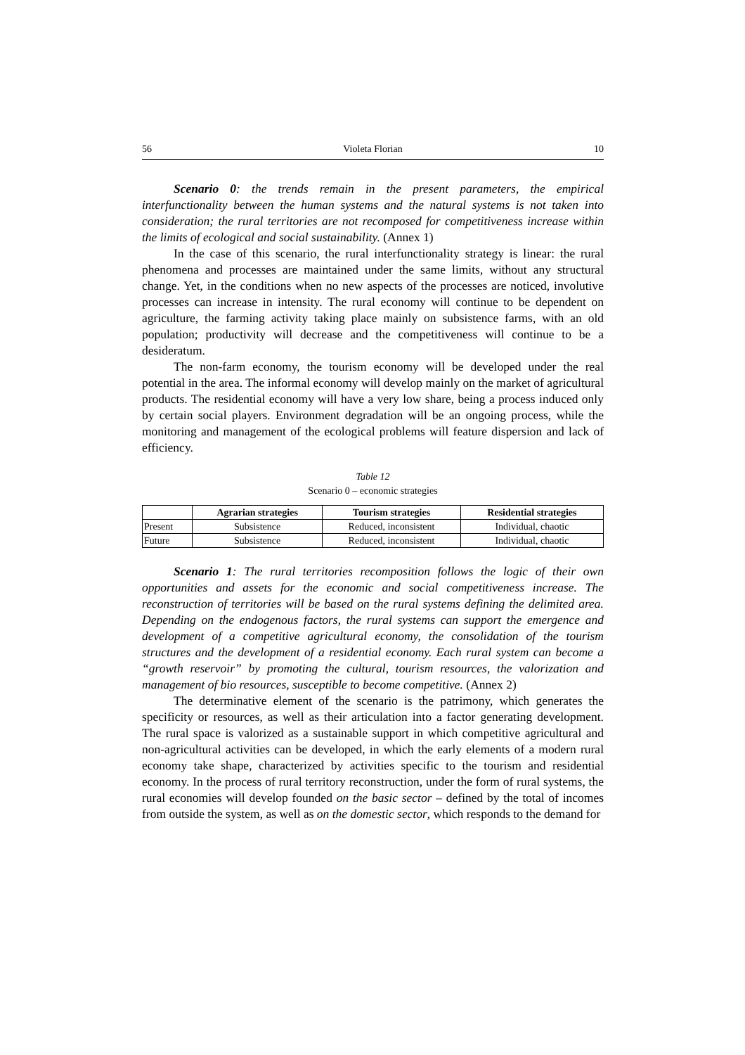56 Violeta Florian 10
Scenario 0: the trends remain in the present parameters, the empirical interfunctionality between the human systems and the natural systems is not taken into consideration; the rural territories are not recomposed for competitiveness increase within the limits of ecological and social sustainability. (Annex 1)
In the case of this scenario, the rural interfunctionality strategy is linear: the rural phenomena and processes are maintained under the same limits, without any structural change. Yet, in the conditions when no new aspects of the processes are noticed, involutive processes can increase in intensity. The rural economy will continue to be dependent on agriculture, the farming activity taking place mainly on subsistence farms, with an old population; productivity will decrease and the competitiveness will continue to be a desideratum.
The non-farm economy, the tourism economy will be developed under the real potential in the area. The informal economy will develop mainly on the market of agricultural products. The residential economy will have a very low share, being a process induced only by certain social players. Environment degradation will be an ongoing process, while the monitoring and management of the ecological problems will feature dispersion and lack of efficiency.
Table 12
Scenario 0 – economic strategies
| | Agrarian strategies | Tourism strategies | Residential strategies |
| --- | --- | --- | --- |
| Present | Subsistence | Reduced, inconsistent | Individual, chaotic |
| Future | Subsistence | Reduced, inconsistent | Individual, chaotic |
Scenario 1: The rural territories recomposition follows the logic of their own opportunities and assets for the economic and social competitiveness increase. The reconstruction of territories will be based on the rural systems defining the delimited area. Depending on the endogenous factors, the rural systems can support the emergence and development of a competitive agricultural economy, the consolidation of the tourism structures and the development of a residential economy. Each rural system can become a “growth reservoir” by promoting the cultural, tourism resources, the valorization and management of bio resources, susceptible to become competitive. (Annex 2)
The determinative element of the scenario is the patrimony, which generates the specificity or resources, as well as their articulation into a factor generating development. The rural space is valorized as a sustainable support in which competitive agricultural and non-agricultural activities can be developed, in which the early elements of a modern rural economy take shape, characterized by activities specific to the tourism and residential economy. In the process of rural territory reconstruction, under the form of rural systems, the rural economies will develop founded on the basic sector – defined by the total of incomes from outside the system, as well as on the domestic sector, which responds to the demand for